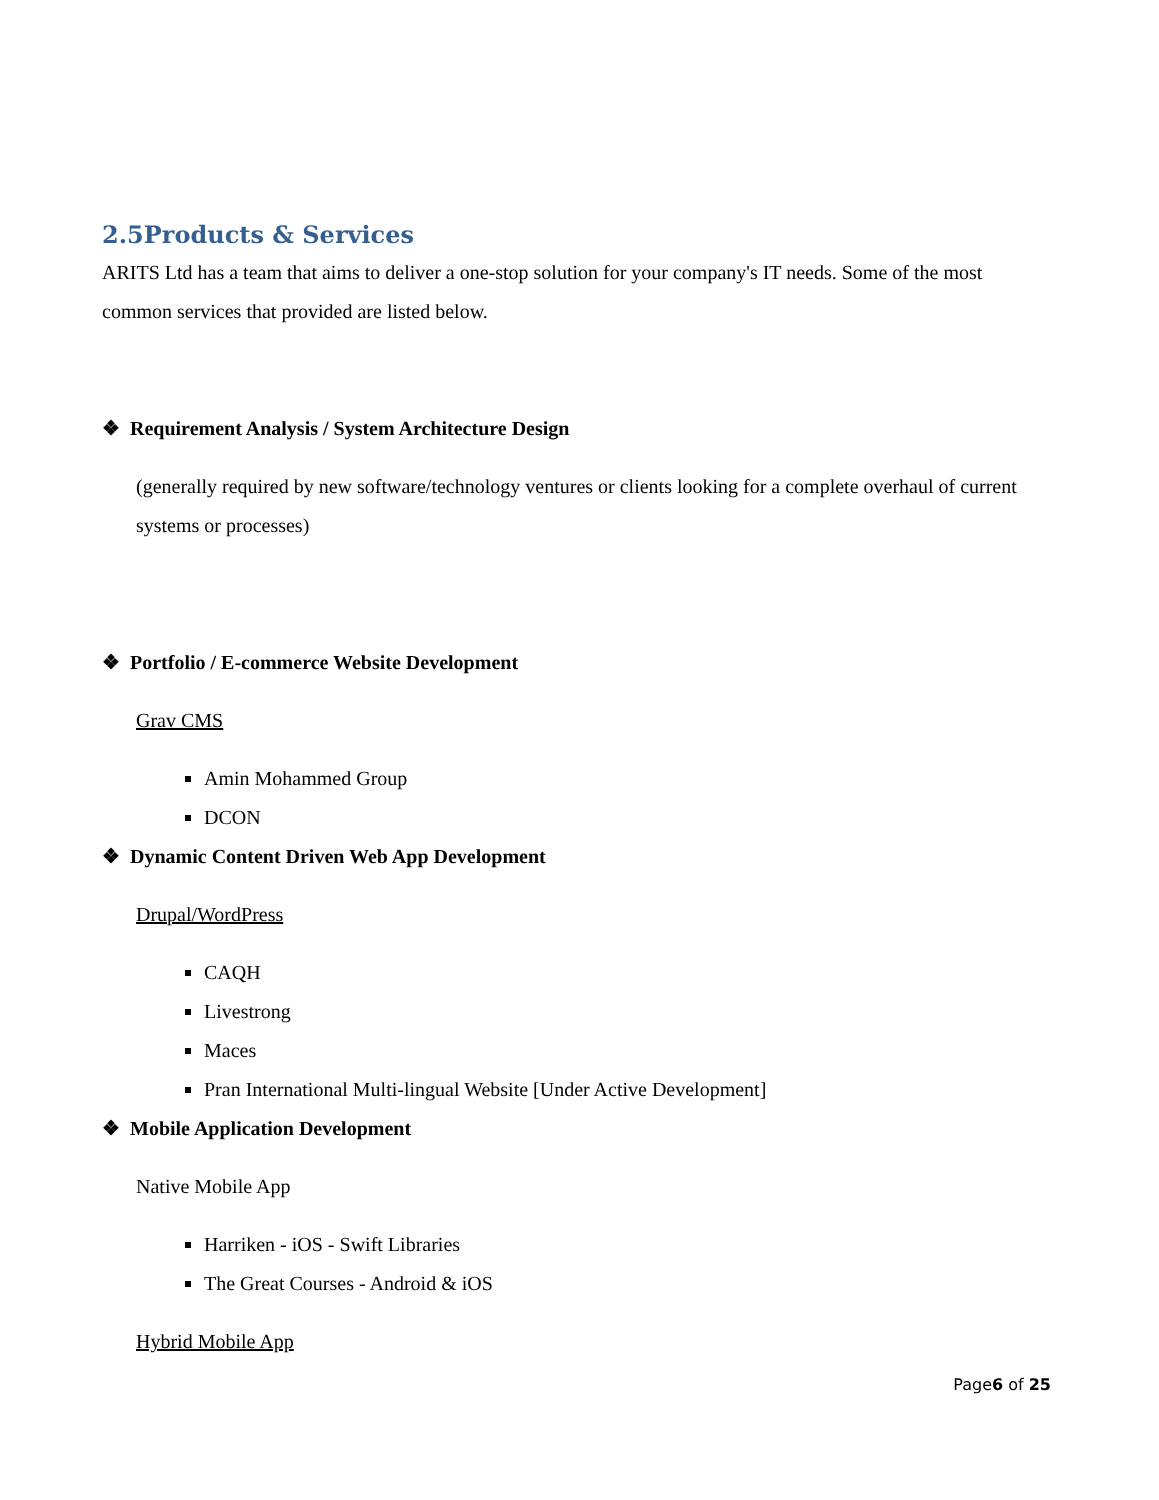2.5Products & Services
ARITS Ltd has a team that aims to deliver a one-stop solution for your company's IT needs. Some of the most common services that provided are listed below.
❖ Requirement Analysis / System Architecture Design
(generally required by new software/technology ventures or clients looking for a complete overhaul of current systems or processes)
❖ Portfolio / E-commerce Website Development
Grav CMS
Amin Mohammed Group
DCON
❖ Dynamic Content Driven Web App Development
Drupal/WordPress
CAQH
Livestrong
Maces
Pran International Multi-lingual Website [Under Active Development]
❖ Mobile Application Development
Native Mobile App
Harriken - iOS - Swift Libraries
The Great Courses - Android & iOS
Hybrid Mobile App
Page6 of 25